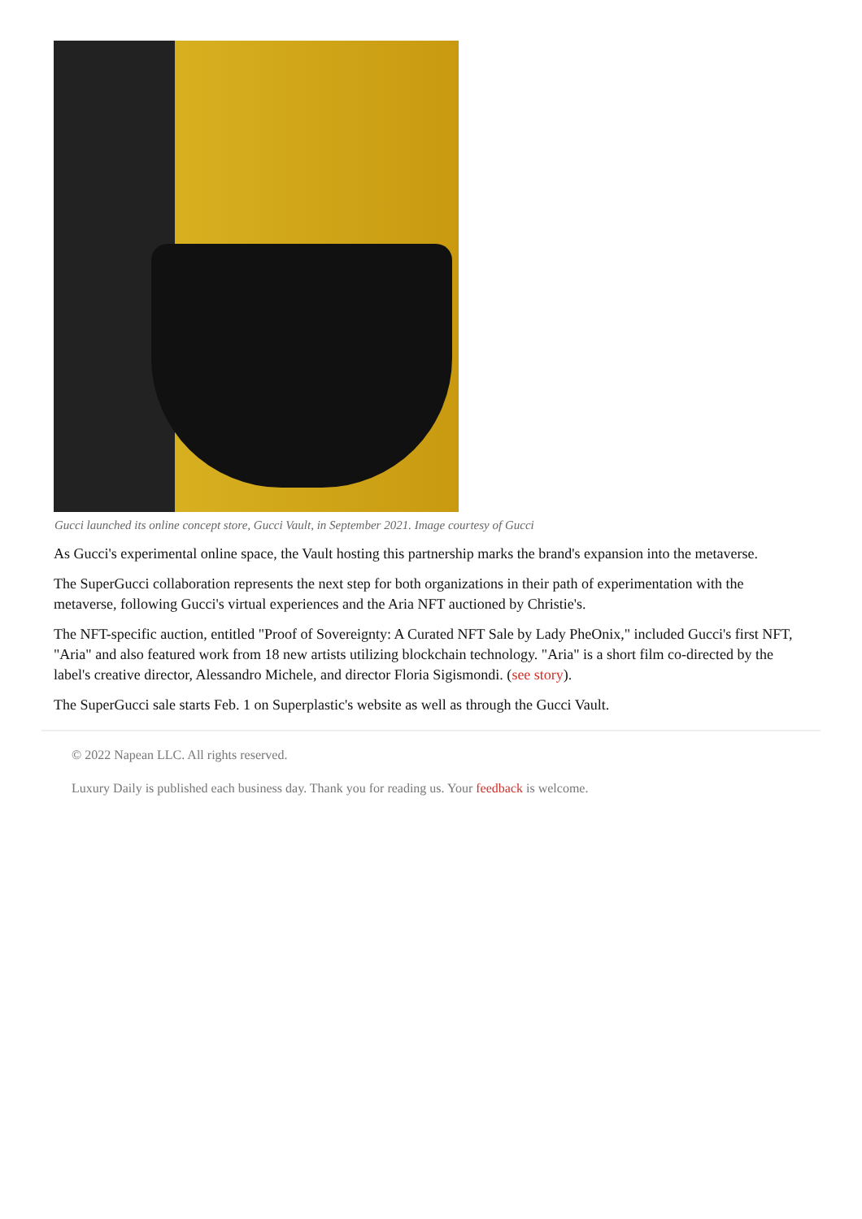Gucci launched its online concept store, Gucci Vault, in September 2021. Image courtesy of Gucci
As Gucci's experimental online space, the Vault hosting this partnership marks the brand's expansion into the metaverse.
The SuperGucci collaboration represents the next step for both organizations in their path of experimentation with the metaverse, following Gucci's virtual experiences and the Aria NFT auctioned by Christie's.
The NFT-specific auction, entitled "Proof of Sovereignty: A Curated NFT Sale by Lady PheOnix," included Gucci's first NFT, "Aria" and also featured work from 18 new artists utilizing blockchain technology. "Aria" is a short film co-directed by the label's creative director, Alessandro Michele, and director Floria Sigismondi. (see story).
The SuperGucci sale starts Feb. 1 on Superplastic's website as well as through the Gucci Vault.
© 2022 Napean LLC. All rights reserved.
Luxury Daily is published each business day. Thank you for reading us. Your feedback is welcome.